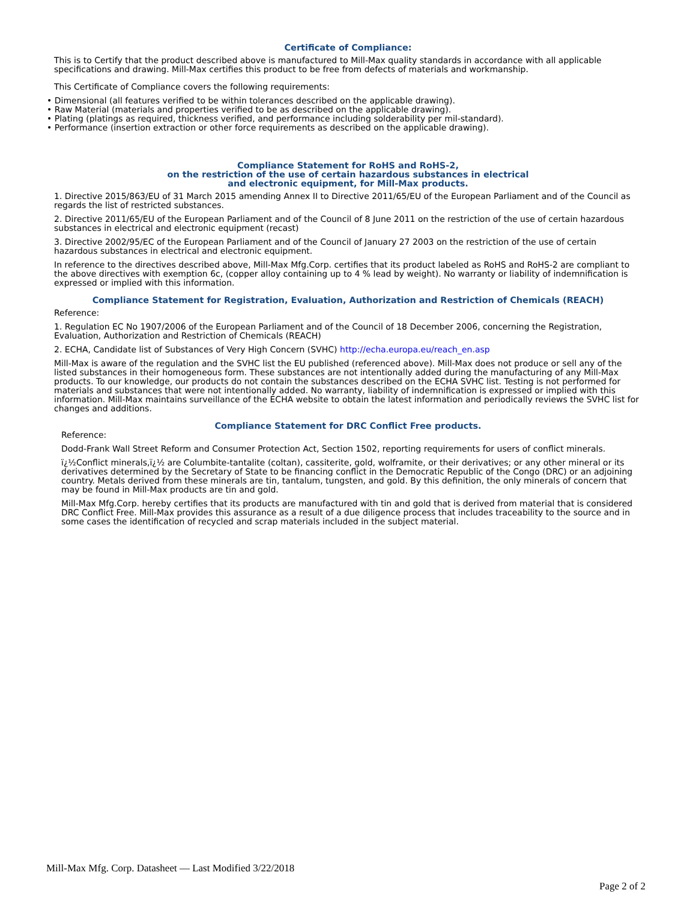Certificate of Compliance:
This is to Certify that the product described above is manufactured to Mill-Max quality standards in accordance with all applicable specifications and drawing. Mill-Max certifies this product to be free from defects of materials and workmanship.
This Certificate of Compliance covers the following requirements:
• Dimensional (all features verified to be within tolerances described on the applicable drawing).
• Raw Material (materials and properties verified to be as described on the applicable drawing).
• Plating (platings as required, thickness verified, and performance including solderability per mil-standard).
• Performance (insertion extraction or other force requirements as described on the applicable drawing).
Compliance Statement for RoHS and RoHS-2,
on the restriction of the use of certain hazardous substances in electrical
and electronic equipment, for Mill-Max products.
1. Directive 2015/863/EU of 31 March 2015 amending Annex II to Directive 2011/65/EU of the European Parliament and of the Council as regards the list of restricted substances.
2. Directive 2011/65/EU of the European Parliament and of the Council of 8 June 2011 on the restriction of the use of certain hazardous substances in electrical and electronic equipment (recast)
3. Directive 2002/95/EC of the European Parliament and of the Council of January 27 2003 on the restriction of the use of certain hazardous substances in electrical and electronic equipment.
In reference to the directives described above, Mill-Max Mfg.Corp. certifies that its product labeled as RoHS and RoHS-2 are compliant to the above directives with exemption 6c, (copper alloy containing up to 4 % lead by weight). No warranty or liability of indemnification is expressed or implied with this information.
Compliance Statement for Registration, Evaluation, Authorization and Restriction of Chemicals (REACH)
Reference:
1. Regulation EC No 1907/2006 of the European Parliament and of the Council of 18 December 2006, concerning the Registration, Evaluation, Authorization and Restriction of Chemicals (REACH)
2. ECHA, Candidate list of Substances of Very High Concern (SVHC) http://echa.europa.eu/reach_en.asp
Mill-Max is aware of the regulation and the SVHC list the EU published (referenced above). Mill-Max does not produce or sell any of the listed substances in their homogeneous form. These substances are not intentionally added during the manufacturing of any Mill-Max products. To our knowledge, our products do not contain the substances described on the ECHA SVHC list. Testing is not performed for materials and substances that were not intentionally added. No warranty, liability of indemnification is expressed or implied with this information. Mill-Max maintains surveillance of the ECHA website to obtain the latest information and periodically reviews the SVHC list for changes and additions.
Compliance Statement for DRC Conflict Free products.
Reference:
Dodd-Frank Wall Street Reform and Consumer Protection Act, Section 1502, reporting requirements for users of conflict minerals.
ï¿½Conflict minerals,ï¿½ are Columbite-tantalite (coltan), cassiterite, gold, wolframite, or their derivatives; or any other mineral or its derivatives determined by the Secretary of State to be financing conflict in the Democratic Republic of the Congo (DRC) or an adjoining country. Metals derived from these minerals are tin, tantalum, tungsten, and gold. By this definition, the only minerals of concern that may be found in Mill-Max products are tin and gold.
Mill-Max Mfg.Corp. hereby certifies that its products are manufactured with tin and gold that is derived from material that is considered DRC Conflict Free. Mill-Max provides this assurance as a result of a due diligence process that includes traceability to the source and in some cases the identification of recycled and scrap materials included in the subject material.
Mill-Max Mfg. Corp. Datasheet — Last Modified 3/22/2018
Page 2 of 2